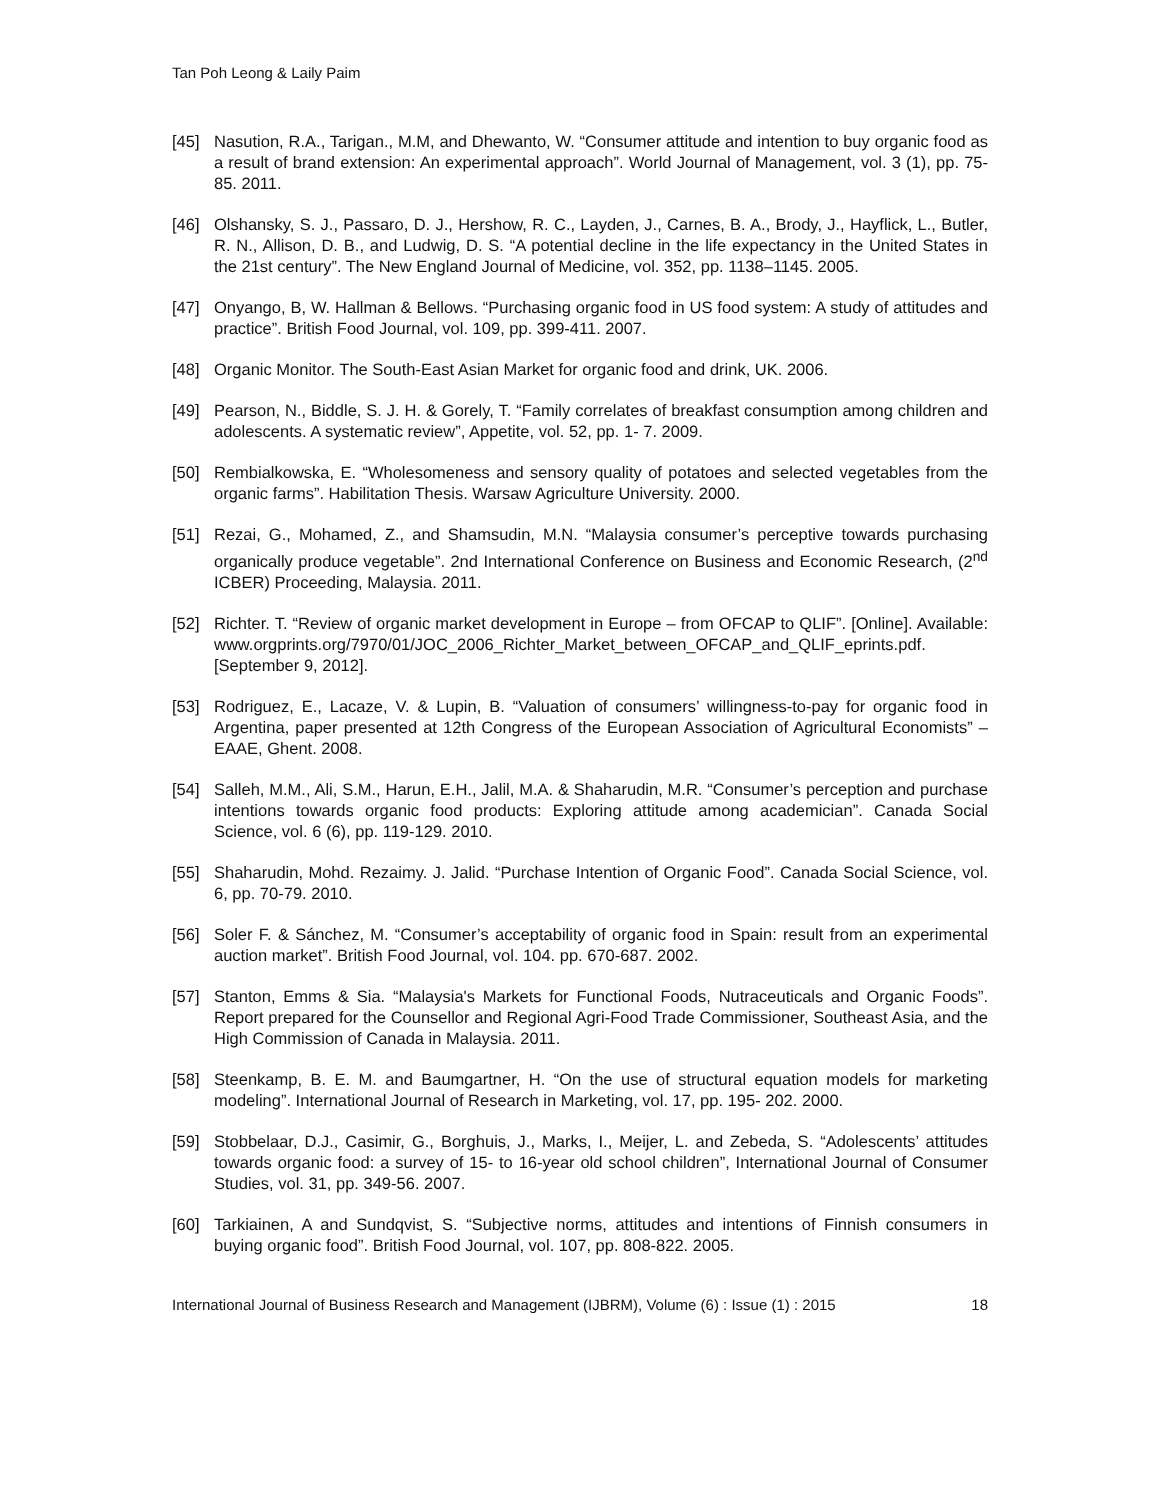Tan Poh Leong & Laily Paim
[45] Nasution, R.A., Tarigan., M.M, and Dhewanto, W. “Consumer attitude and intention to buy organic food as a result of brand extension: An experimental approach”. World Journal of Management, vol. 3 (1), pp. 75-85. 2011.
[46] Olshansky, S. J., Passaro, D. J., Hershow, R. C., Layden, J., Carnes, B. A., Brody, J., Hayflick, L., Butler, R. N., Allison, D. B., and Ludwig, D. S. “A potential decline in the life expectancy in the United States in the 21st century”. The New England Journal of Medicine, vol. 352, pp. 1138–1145. 2005.
[47] Onyango, B, W. Hallman & Bellows. “Purchasing organic food in US food system: A study of attitudes and practice”. British Food Journal, vol. 109, pp. 399-411. 2007.
[48] Organic Monitor. The South-East Asian Market for organic food and drink, UK. 2006.
[49] Pearson, N., Biddle, S. J. H. & Gorely, T. “Family correlates of breakfast consumption among children and adolescents. A systematic review”, Appetite, vol. 52, pp. 1- 7. 2009.
[50] Rembialkowska, E. “Wholesomeness and sensory quality of potatoes and selected vegetables from the organic farms”. Habilitation Thesis. Warsaw Agriculture University. 2000.
[51] Rezai, G., Mohamed, Z., and Shamsudin, M.N. “Malaysia consumer’s perceptive towards purchasing organically produce vegetable”. 2nd International Conference on Business and Economic Research, (2<sup>nd</sup> ICBER) Proceeding, Malaysia. 2011.
[52] Richter. T. “Review of organic market development in Europe – from OFCAP to QLIF”. [Online]. Available: www.orgprints.org/7970/01/JOC_2006_Richter_Market_between_OFCAP_and_QLIF_eprints.pdf. [September 9, 2012].
[53] Rodriguez, E., Lacaze, V. & Lupin, B. “Valuation of consumers’ willingness-to-pay for organic food in Argentina, paper presented at 12th Congress of the European Association of Agricultural Economists” – EAAE, Ghent. 2008.
[54] Salleh, M.M., Ali, S.M., Harun, E.H., Jalil, M.A. & Shaharudin, M.R. “Consumer’s perception and purchase intentions towards organic food products: Exploring attitude among academician”. Canada Social Science, vol. 6 (6), pp. 119-129. 2010.
[55] Shaharudin, Mohd. Rezaimy. J. Jalid. “Purchase Intention of Organic Food”. Canada Social Science, vol. 6, pp. 70-79. 2010.
[56] Soler F. & Sánchez, M. “Consumer’s acceptability of organic food in Spain: result from an experimental auction market”. British Food Journal, vol. 104. pp. 670-687. 2002.
[57] Stanton, Emms & Sia. “Malaysia's Markets for Functional Foods, Nutraceuticals and Organic Foods”. Report prepared for the Counsellor and Regional Agri-Food Trade Commissioner, Southeast Asia, and the High Commission of Canada in Malaysia. 2011.
[58] Steenkamp, B. E. M. and Baumgartner, H. “On the use of structural equation models for marketing modeling”. International Journal of Research in Marketing, vol. 17, pp. 195- 202. 2000.
[59] Stobbelaar, D.J., Casimir, G., Borghuis, J., Marks, I., Meijer, L. and Zebeda, S. “Adolescents’ attitudes towards organic food: a survey of 15- to 16-year old school children”, International Journal of Consumer Studies, vol. 31, pp. 349-56. 2007.
[60] Tarkiainen, A and Sundqvist, S. “Subjective norms, attitudes and intentions of Finnish consumers in buying organic food”. British Food Journal, vol. 107, pp. 808-822. 2005.
International Journal of Business Research and Management (IJBRM), Volume (6) : Issue (1) : 2015 18